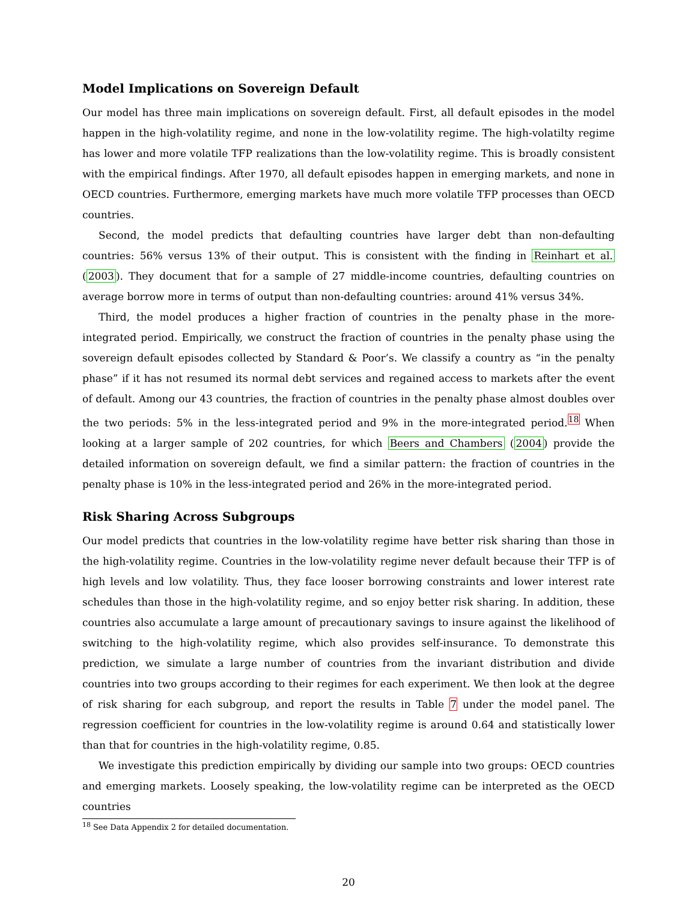Model Implications on Sovereign Default
Our model has three main implications on sovereign default. First, all default episodes in the model happen in the high-volatility regime, and none in the low-volatility regime. The high-volatilty regime has lower and more volatile TFP realizations than the low-volatility regime. This is broadly consistent with the empirical findings. After 1970, all default episodes happen in emerging markets, and none in OECD countries. Furthermore, emerging markets have much more volatile TFP processes than OECD countries.
Second, the model predicts that defaulting countries have larger debt than non-defaulting countries: 56% versus 13% of their output. This is consistent with the finding in Reinhart et al. (2003). They document that for a sample of 27 middle-income countries, defaulting countries on average borrow more in terms of output than non-defaulting countries: around 41% versus 34%.
Third, the model produces a higher fraction of countries in the penalty phase in the more-integrated period. Empirically, we construct the fraction of countries in the penalty phase using the sovereign default episodes collected by Standard & Poor’s. We classify a country as “in the penalty phase” if it has not resumed its normal debt services and regained access to markets after the event of default. Among our 43 countries, the fraction of countries in the penalty phase almost doubles over the two periods: 5% in the less-integrated period and 9% in the more-integrated period.<sup>18</sup> When looking at a larger sample of 202 countries, for which Beers and Chambers (2004) provide the detailed information on sovereign default, we find a similar pattern: the fraction of countries in the penalty phase is 10% in the less-integrated period and 26% in the more-integrated period.
Risk Sharing Across Subgroups
Our model predicts that countries in the low-volatility regime have better risk sharing than those in the high-volatility regime. Countries in the low-volatility regime never default because their TFP is of high levels and low volatility. Thus, they face looser borrowing constraints and lower interest rate schedules than those in the high-volatility regime, and so enjoy better risk sharing. In addition, these countries also accumulate a large amount of precautionary savings to insure against the likelihood of switching to the high-volatility regime, which also provides self-insurance. To demonstrate this prediction, we simulate a large number of countries from the invariant distribution and divide countries into two groups according to their regimes for each experiment. We then look at the degree of risk sharing for each subgroup, and report the results in Table 7 under the model panel. The regression coefficient for countries in the low-volatility regime is around 0.64 and statistically lower than that for countries in the high-volatility regime, 0.85.
We investigate this prediction empirically by dividing our sample into two groups: OECD countries and emerging markets. Loosely speaking, the low-volatility regime can be interpreted as the OECD countries
<sup>18</sup> See Data Appendix 2 for detailed documentation.
20